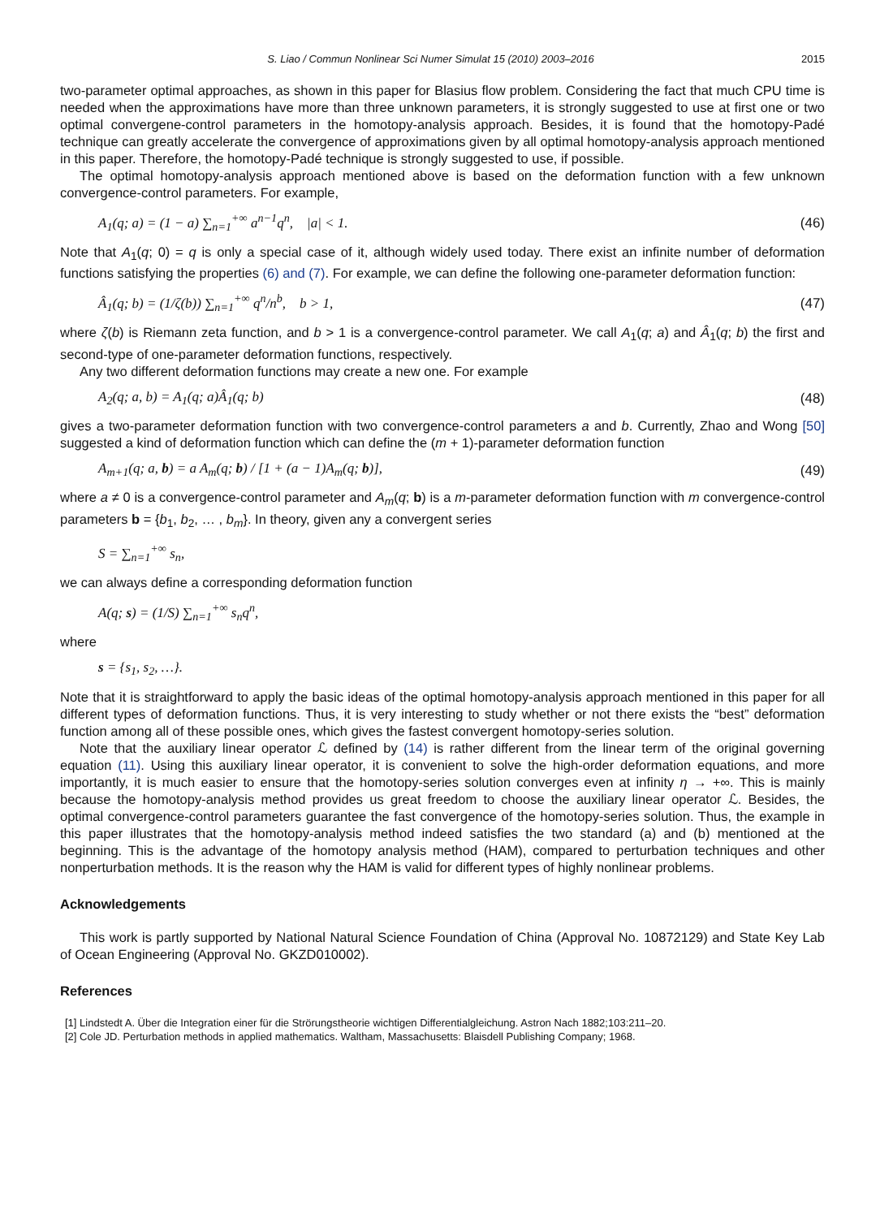S. Liao / Commun Nonlinear Sci Numer Simulat 15 (2010) 2003–2016 2015
two-parameter optimal approaches, as shown in this paper for Blasius flow problem. Considering the fact that much CPU time is needed when the approximations have more than three unknown parameters, it is strongly suggested to use at first one or two optimal convergene-control parameters in the homotopy-analysis approach. Besides, it is found that the homotopy-Padé technique can greatly accelerate the convergence of approximations given by all optimal homotopy-analysis approach mentioned in this paper. Therefore, the homotopy-Padé technique is strongly suggested to use, if possible.
The optimal homotopy-analysis approach mentioned above is based on the deformation function with a few unknown convergence-control parameters. For example,
A<sub>1</sub>(q; a) = (1 − a) ∑<sub>n=1</sub><sup>+∞</sup> a<sup>n−1</sup>q<sup>n</sup>, |a| < 1. (46)
Note that A<sub>1</sub>(q; 0) = q is only a special case of it, although widely used today. There exist an infinite number of deformation functions satisfying the properties (6) and (7). For example, we can define the following one-parameter deformation function:
Â<sub>1</sub>(q; b) = (1/ζ(b)) ∑<sub>n=1</sub><sup>+∞</sup> q<sup>n</sup>/n<sup>b</sup>, b > 1, (47)
where ζ(b) is Riemann zeta function, and b > 1 is a convergence-control parameter. We call A<sub>1</sub>(q; a) and Â<sub>1</sub>(q; b) the first and second-type of one-parameter deformation functions, respectively.
Any two different deformation functions may create a new one. For example
A<sub>2</sub>(q; a, b) = A<sub>1</sub>(q; a)Â<sub>1</sub>(q; b) (48)
gives a two-parameter deformation function with two convergence-control parameters a and b. Currently, Zhao and Wong [50] suggested a kind of deformation function which can define the (m + 1)-parameter deformation function
A<sub>m+1</sub>(q; a, b) = a A<sub>m</sub>(q; b) / [1 + (a − 1)A<sub>m</sub>(q; b)], (49)
where a ≠ 0 is a convergence-control parameter and A<sub>m</sub>(q; b) is a m-parameter deformation function with m convergence-control parameters b = {b<sub>1</sub>, b<sub>2</sub>, … , b<sub>m</sub>}. In theory, given any a convergent series
S = ∑<sub>n=1</sub><sup>+∞</sup> s<sub>n</sub>,
we can always define a corresponding deformation function
A(q; s) = (1/S) ∑<sub>n=1</sub><sup>+∞</sup> s<sub>n</sub>q<sup>n</sup>,
where
s = {s<sub>1</sub>, s<sub>2</sub>, …}.
Note that it is straightforward to apply the basic ideas of the optimal homotopy-analysis approach mentioned in this paper for all different types of deformation functions. Thus, it is very interesting to study whether or not there exists the “best” deformation function among all of these possible ones, which gives the fastest convergent homotopy-series solution.
Note that the auxiliary linear operator ℒ defined by (14) is rather different from the linear term of the original governing equation (11). Using this auxiliary linear operator, it is convenient to solve the high-order deformation equations, and more importantly, it is much easier to ensure that the homotopy-series solution converges even at infinity η → +∞. This is mainly because the homotopy-analysis method provides us great freedom to choose the auxiliary linear operator ℒ. Besides, the optimal convergence-control parameters guarantee the fast convergence of the homotopy-series solution. Thus, the example in this paper illustrates that the homotopy-analysis method indeed satisfies the two standard (a) and (b) mentioned at the beginning. This is the advantage of the homotopy analysis method (HAM), compared to perturbation techniques and other nonperturbation methods. It is the reason why the HAM is valid for different types of highly nonlinear problems.
Acknowledgements
This work is partly supported by National Natural Science Foundation of China (Approval No. 10872129) and State Key Lab of Ocean Engineering (Approval No. GKZD010002).
References
[1] Lindstedt A. Über die Integration einer für die Strörungstheorie wichtigen Differentialgleichung. Astron Nach 1882;103:211–20.
[2] Cole JD. Perturbation methods in applied mathematics. Waltham, Massachusetts: Blaisdell Publishing Company; 1968.